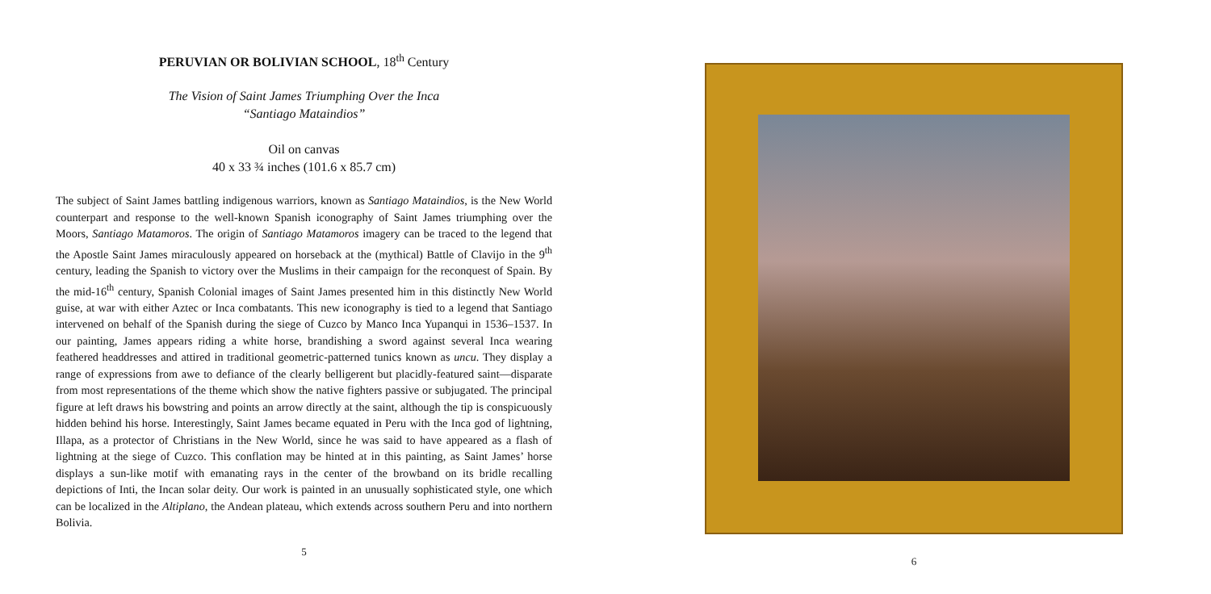PERUVIAN OR BOLIVIAN SCHOOL, 18<sup>th</sup> Century
The Vision of Saint James Triumphing Over the Inca
“Santiago Mataindios”
Oil on canvas
40 x 33 ¾ inches (101.6 x 85.7 cm)
The subject of Saint James battling indigenous warriors, known as Santiago Mataindios, is the New World counterpart and response to the well-known Spanish iconography of Saint James triumphing over the Moors, Santiago Matamoros. The origin of Santiago Matamoros imagery can be traced to the legend that the Apostle Saint James miraculously appeared on horseback at the (mythical) Battle of Clavijo in the 9<sup>th</sup> century, leading the Spanish to victory over the Muslims in their campaign for the reconquest of Spain. By the mid-16<sup>th</sup> century, Spanish Colonial images of Saint James presented him in this distinctly New World guise, at war with either Aztec or Inca combatants. This new iconography is tied to a legend that Santiago intervened on behalf of the Spanish during the siege of Cuzco by Manco Inca Yupanqui in 1536–1537. In our painting, James appears riding a white horse, brandishing a sword against several Inca wearing feathered headdresses and attired in traditional geometric-patterned tunics known as uncu. They display a range of expressions from awe to defiance of the clearly belligerent but placidly-featured saint—disparate from most representations of the theme which show the native fighters passive or subjugated. The principal figure at left draws his bowstring and points an arrow directly at the saint, although the tip is conspicuously hidden behind his horse. Interestingly, Saint James became equated in Peru with the Inca god of lightning, Illapa, as a protector of Christians in the New World, since he was said to have appeared as a flash of lightning at the siege of Cuzco. This conflation may be hinted at in this painting, as Saint James’ horse displays a sun-like motif with emanating rays in the center of the browband on its bridle recalling depictions of Inti, the Incan solar deity. Our work is painted in an unusually sophisticated style, one which can be localized in the Altiplano, the Andean plateau, which extends across southern Peru and into northern Bolivia.
5
6